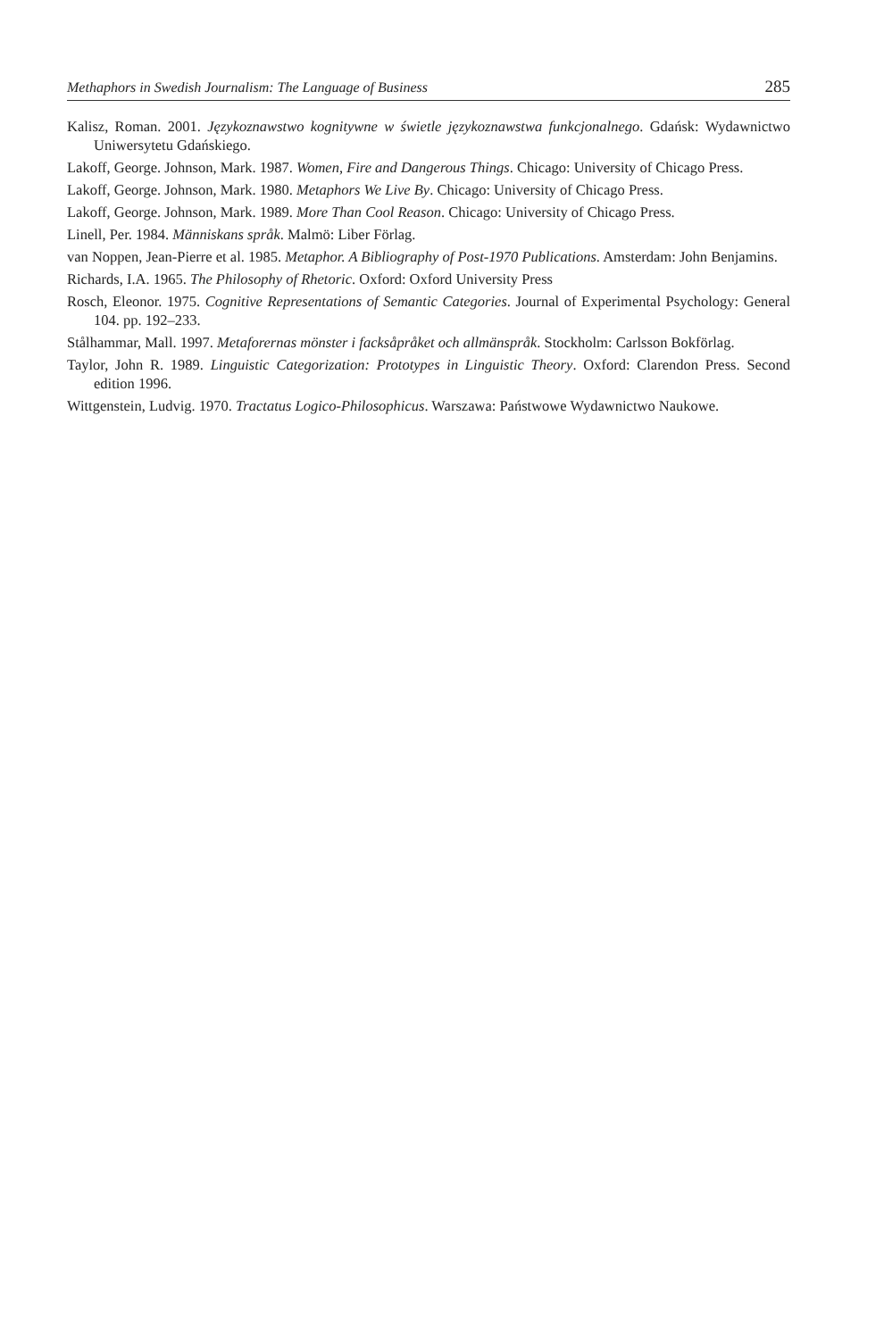Methaphors in Swedish Journalism: The Language of Business 285
Kalisz, Roman. 2001. Językoznawstwo kognitywne w świetle językoznawstwa funkcjonalnego. Gdańsk: Wydawnictwo Uniwersytetu Gdańskiego.
Lakoff, George. Johnson, Mark. 1987. Women, Fire and Dangerous Things. Chicago: University of Chicago Press.
Lakoff, George. Johnson, Mark. 1980. Metaphors We Live By. Chicago: University of Chicago Press.
Lakoff, George. Johnson, Mark. 1989. More Than Cool Reason. Chicago: University of Chicago Press.
Linell, Per. 1984. Människans språk. Malmö: Liber Förlag.
van Noppen, Jean-Pierre et al. 1985. Metaphor. A Bibliography of Post-1970 Publications. Amsterdam: John Benjamins.
Richards, I.A. 1965. The Philosophy of Rhetoric. Oxford: Oxford University Press
Rosch, Eleonor. 1975. Cognitive Representations of Semantic Categories. Journal of Experimental Psychology: General 104. pp. 192–233.
Stålhammar, Mall. 1997. Metaforernas mönster i facksåpråket och allmänspråk. Stockholm: Carlsson Bokförlag.
Taylor, John R. 1989. Linguistic Categorization: Prototypes in Linguistic Theory. Oxford: Clarendon Press. Second edition 1996.
Wittgenstein, Ludvig. 1970. Tractatus Logico-Philosophicus. Warszawa: Państwowe Wydawnictwo Naukowe.